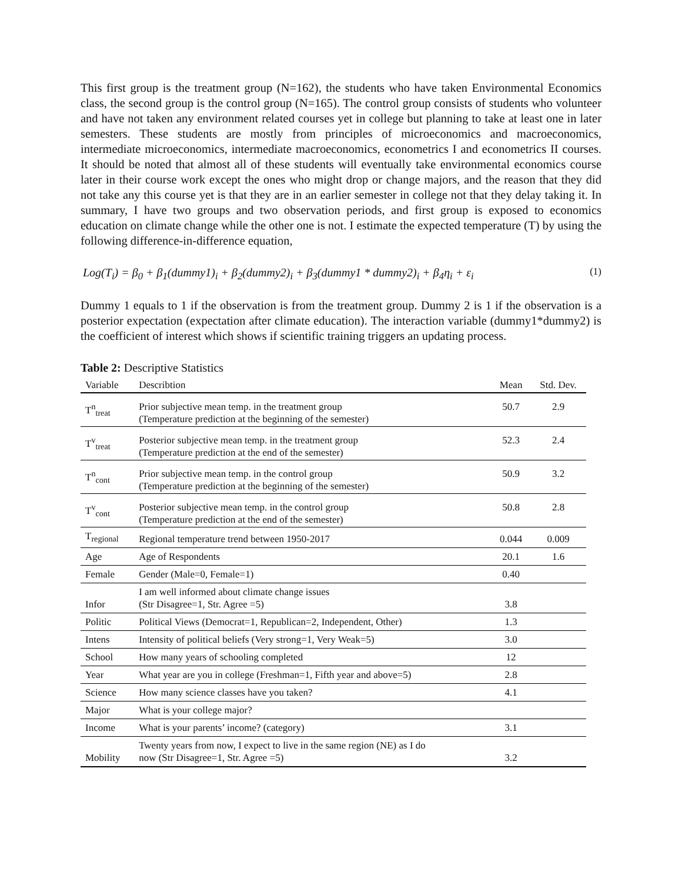This first group is the treatment group (N=162), the students who have taken Environmental Economics class, the second group is the control group (N=165). The control group consists of students who volunteer and have not taken any environment related courses yet in college but planning to take at least one in later semesters. These students are mostly from principles of microeconomics and macroeconomics, intermediate microeconomics, intermediate macroeconomics, econometrics I and econometrics II courses. It should be noted that almost all of these students will eventually take environmental economics course later in their course work except the ones who might drop or change majors, and the reason that they did not take any this course yet is that they are in an earlier semester in college not that they delay taking it. In summary, I have two groups and two observation periods, and first group is exposed to economics education on climate change while the other one is not. I estimate the expected temperature (T) by using the following difference-in-difference equation,
Log(T<sub>i</sub>) = β<sub>0</sub> + β<sub>1</sub>(dummy1)<sub>i</sub> + β<sub>2</sub>(dummy2)<sub>i</sub> + β<sub>3</sub>(dummy1 * dummy2)<sub>i</sub> + β<sub>4</sub>η<sub>i</sub> + ε<sub>i</sub> (1)
Dummy 1 equals to 1 if the observation is from the treatment group. Dummy 2 is 1 if the observation is a posterior expectation (expectation after climate education). The interaction variable (dummy1*dummy2) is the coefficient of interest which shows if scientific training triggers an updating process.
Table 2: Descriptive Statistics
| Variable | Describtion | Mean | Std. Dev. |
| --- | --- | --- | --- |
| T<sup>n</sup><sub>treat</sub> | Prior subjective mean temp. in the treatment group (Temperature prediction at the beginning of the semester) | 50.7 | 2.9 |
| T<sup>v</sup><sub>treat</sub> | Posterior subjective mean temp. in the treatment group (Temperature prediction at the end of the semester) | 52.3 | 2.4 |
| T<sup>n</sup><sub>cont</sub> | Prior subjective mean temp. in the control group (Temperature prediction at the beginning of the semester) | 50.9 | 3.2 |
| T<sup>v</sup><sub>cont</sub> | Posterior subjective mean temp. in the control group (Temperature prediction at the end of the semester) | 50.8 | 2.8 |
| T<sub>regional</sub> | Regional temperature trend between 1950-2017 | 0.044 | 0.009 |
| Age | Age of Respondents | 20.1 | 1.6 |
| Female | Gender (Male=0, Female=1) | 0.40 | |
| Infor | I am well informed about climate change issues (Str Disagree=1, Str. Agree =5) | 3.8 | |
| Politic | Political Views (Democrat=1, Republican=2, Independent, Other) | 1.3 | |
| Intens | Intensity of political beliefs (Very strong=1, Very Weak=5) | 3.0 | |
| School | How many years of schooling completed | 12 | |
| Year | What year are you in college (Freshman=1, Fifth year and above=5) | 2.8 | |
| Science | How many science classes have you taken? | 4.1 | |
| Major | What is your college major? | | |
| Income | What is your parents’ income? (category) | 3.1 | |
| Mobility | Twenty years from now, I expect to live in the same region (NE) as I do now (Str Disagree=1, Str. Agree =5) | 3.2 | |